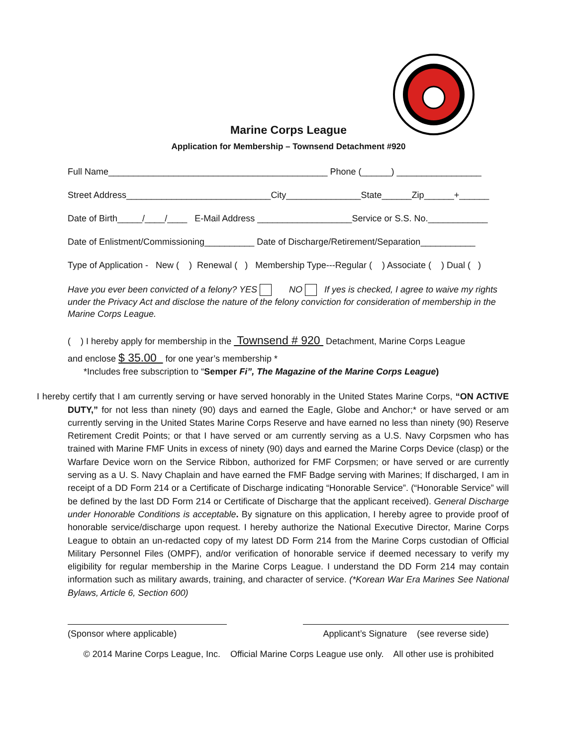Marine Corps League
Application for Membership – Townsend Detachment #920
Full Name____________________________________________ Phone (______) _________________
Street Address_____________________________City_______________State______Zip______+______
Date of Birth_____/____/____ E-Mail Address ___________________Service or S.S. No.____________
Date of Enlistment/Commissioning__________ Date of Discharge/Retirement/Separation___________
Type of Application - New ( ) Renewal ( ) Membership Type---Regular ( ) Associate ( ) Dual ( )
Have you ever been convicted of a felony? YES NO If yes is checked, I agree to waive my rights under the Privacy Act and disclose the nature of the felony conviction for consideration of membership in the Marine Corps League.
( ) I hereby apply for membership in the Townsend # 920 Detachment, Marine Corps League
and enclose $ 35.00 for one year’s membership *
*Includes free subscription to “Semper Fi”, The Magazine of the Marine Corps League)
I hereby certify that I am currently serving or have served honorably in the United States Marine Corps, “ON ACTIVE DUTY,” for not less than ninety (90) days and earned the Eagle, Globe and Anchor;* or have served or am currently serving in the United States Marine Corps Reserve and have earned no less than ninety (90) Reserve Retirement Credit Points; or that I have served or am currently serving as a U.S. Navy Corpsmen who has trained with Marine FMF Units in excess of ninety (90) days and earned the Marine Corps Device (clasp) or the Warfare Device worn on the Service Ribbon, authorized for FMF Corpsmen; or have served or are currently serving as a U. S. Navy Chaplain and have earned the FMF Badge serving with Marines; If discharged, I am in receipt of a DD Form 214 or a Certificate of Discharge indicating “Honorable Service”. (“Honorable Service” will be defined by the last DD Form 214 or Certificate of Discharge that the applicant received). General Discharge under Honorable Conditions is acceptable. By signature on this application, I hereby agree to provide proof of honorable service/discharge upon request. I hereby authorize the National Executive Director, Marine Corps League to obtain an un-redacted copy of my latest DD Form 214 from the Marine Corps custodian of Official Military Personnel Files (OMPF), and/or verification of honorable service if deemed necessary to verify my eligibility for regular membership in the Marine Corps League. I understand the DD Form 214 may contain information such as military awards, training, and character of service. (*Korean War Era Marines See National Bylaws, Article 6, Section 600)
(Sponsor where applicable) Applicant’s Signature (see reverse side)
© 2014 Marine Corps League, Inc. Official Marine Corps League use only. All other use is prohibited